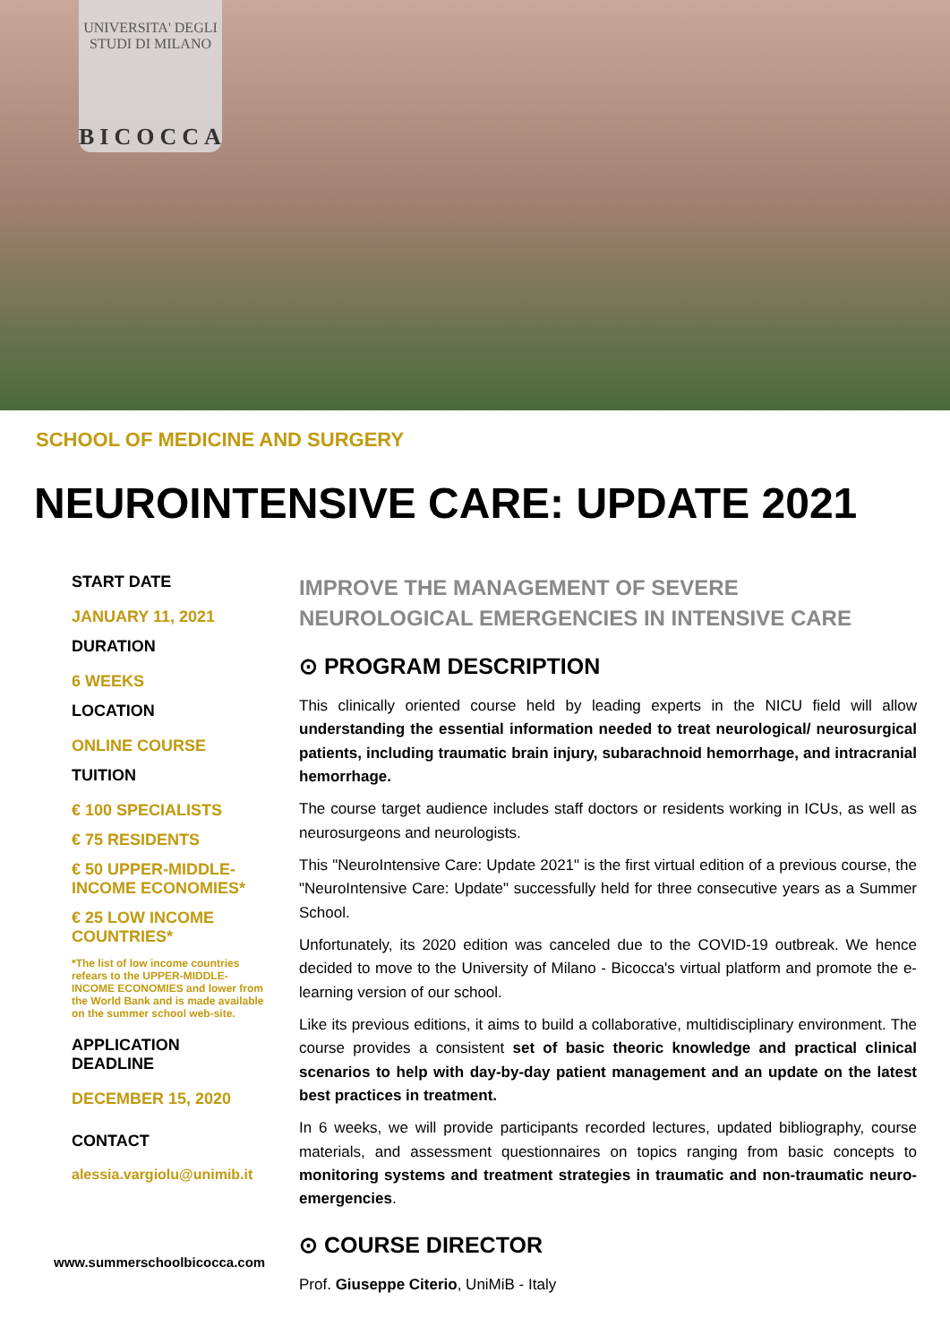UNIVERSITA' DEGLI STUDI DI MILANO
BICOCCA
SCHOOL OF MEDICINE AND SURGERY
NEUROINTENSIVE CARE: UPDATE 2021
START DATE
JANUARY 11, 2021
DURATION
6 WEEKS
LOCATION
ONLINE COURSE
TUITION
€ 100 SPECIALISTS
€ 75 RESIDENTS
€ 50 UPPER-MIDDLE-INCOME ECONOMIES*
€ 25 LOW INCOME COUNTRIES*
*The list of low income countries refears to the UPPER-MIDDLE-INCOME ECONOMIES and lower from the World Bank and is made available on the summer school web-site.
APPLICATION DEADLINE
DECEMBER 15, 2020
CONTACT
alessia.vargiolu@unimib.it
www.summerschoolbicocca.com
IMPROVE THE MANAGEMENT OF SEVERE NEUROLOGICAL EMERGENCIES IN INTENSIVE CARE
⊙ PROGRAM DESCRIPTION
This clinically oriented course held by leading experts in the NICU field will allow understanding the essential information needed to treat neurological/ neurosurgical patients, including traumatic brain injury, subarachnoid hemorrhage, and intracranial hemorrhage.
The course target audience includes staff doctors or residents working in ICUs, as well as neurosurgeons and neurologists.
This "NeuroIntensive Care: Update 2021" is the first virtual edition of a previous course, the "NeuroIntensive Care: Update" successfully held for three consecutive years as a Summer School.
Unfortunately, its 2020 edition was canceled due to the COVID-19 outbreak. We hence decided to move to the University of Milano - Bicocca's virtual platform and promote the e-learning version of our school.
Like its previous editions, it aims to build a collaborative, multidisciplinary environment. The course provides a consistent set of basic theoric knowledge and practical clinical scenarios to help with day-by-day patient management and an update on the latest best practices in treatment.
In 6 weeks, we will provide participants recorded lectures, updated bibliography, course materials, and assessment questionnaires on topics ranging from basic concepts to monitoring systems and treatment strategies in traumatic and non-traumatic neuro-emergencies.
⊙ COURSE DIRECTOR
Prof. Giuseppe Citerio, UniMiB - Italy